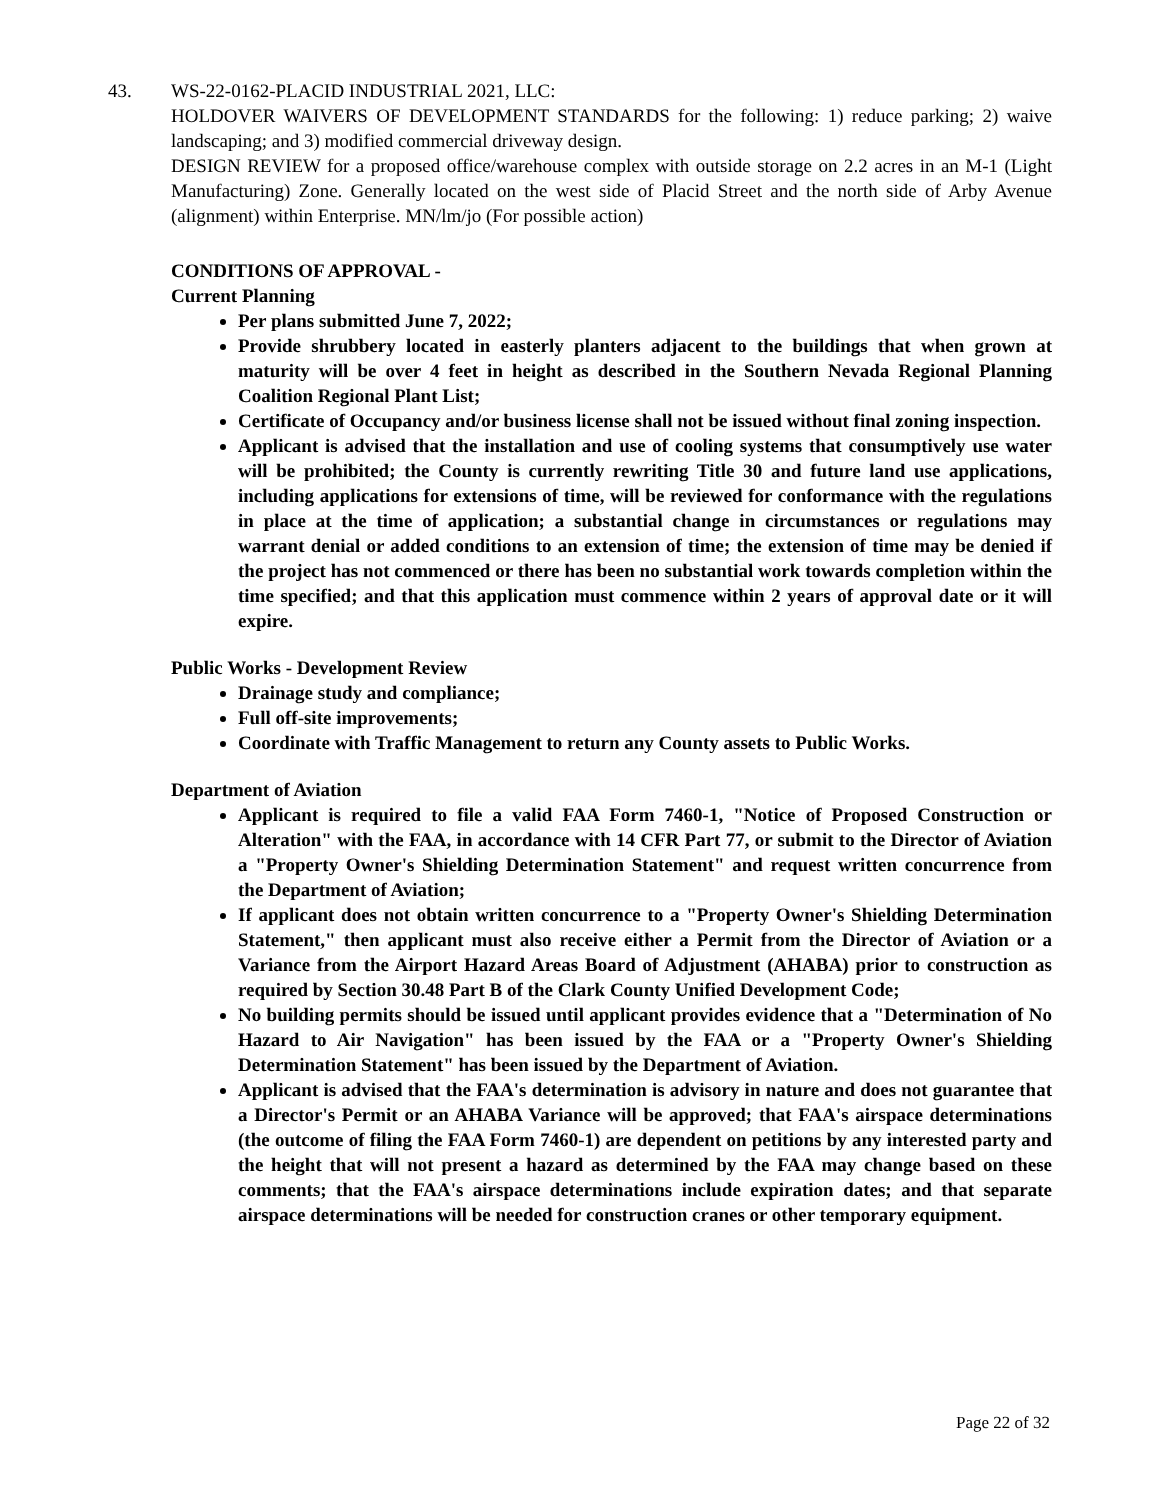43. WS-22-0162-PLACID INDUSTRIAL 2021, LLC:
HOLDOVER WAIVERS OF DEVELOPMENT STANDARDS for the following: 1) reduce parking; 2) waive landscaping; and 3) modified commercial driveway design.
DESIGN REVIEW for a proposed office/warehouse complex with outside storage on 2.2 acres in an M-1 (Light Manufacturing) Zone. Generally located on the west side of Placid Street and the north side of Arby Avenue (alignment) within Enterprise. MN/lm/jo (For possible action)
CONDITIONS OF APPROVAL -
Current Planning
Per plans submitted June 7, 2022;
Provide shrubbery located in easterly planters adjacent to the buildings that when grown at maturity will be over 4 feet in height as described in the Southern Nevada Regional Planning Coalition Regional Plant List;
Certificate of Occupancy and/or business license shall not be issued without final zoning inspection.
Applicant is advised that the installation and use of cooling systems that consumptively use water will be prohibited; the County is currently rewriting Title 30 and future land use applications, including applications for extensions of time, will be reviewed for conformance with the regulations in place at the time of application; a substantial change in circumstances or regulations may warrant denial or added conditions to an extension of time; the extension of time may be denied if the project has not commenced or there has been no substantial work towards completion within the time specified; and that this application must commence within 2 years of approval date or it will expire.
Public Works - Development Review
Drainage study and compliance;
Full off-site improvements;
Coordinate with Traffic Management to return any County assets to Public Works.
Department of Aviation
Applicant is required to file a valid FAA Form 7460-1, "Notice of Proposed Construction or Alteration" with the FAA, in accordance with 14 CFR Part 77, or submit to the Director of Aviation a "Property Owner's Shielding Determination Statement" and request written concurrence from the Department of Aviation;
If applicant does not obtain written concurrence to a "Property Owner's Shielding Determination Statement," then applicant must also receive either a Permit from the Director of Aviation or a Variance from the Airport Hazard Areas Board of Adjustment (AHABA) prior to construction as required by Section 30.48 Part B of the Clark County Unified Development Code;
No building permits should be issued until applicant provides evidence that a "Determination of No Hazard to Air Navigation" has been issued by the FAA or a "Property Owner's Shielding Determination Statement" has been issued by the Department of Aviation.
Applicant is advised that the FAA's determination is advisory in nature and does not guarantee that a Director's Permit or an AHABA Variance will be approved; that FAA's airspace determinations (the outcome of filing the FAA Form 7460-1) are dependent on petitions by any interested party and the height that will not present a hazard as determined by the FAA may change based on these comments; that the FAA's airspace determinations include expiration dates; and that separate airspace determinations will be needed for construction cranes or other temporary equipment.
Page 22 of 32